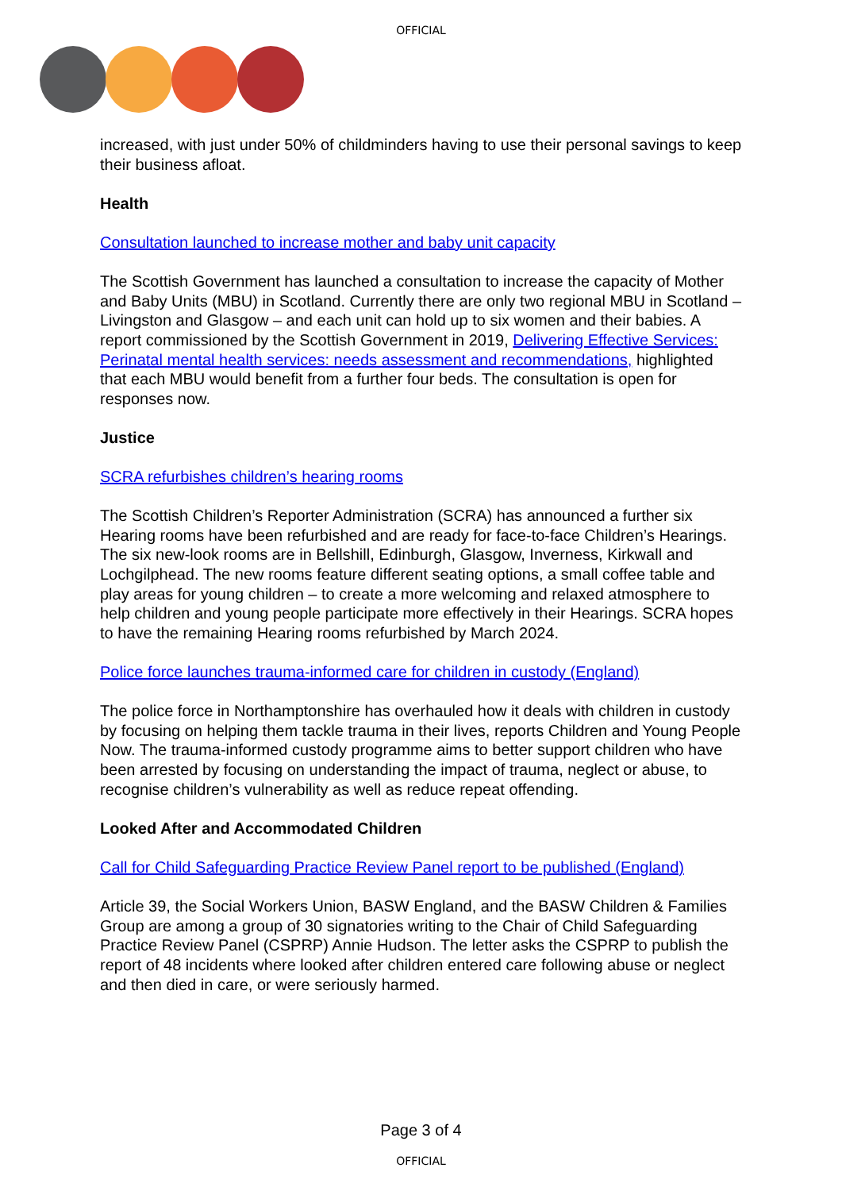OFFICIAL
increased, with just under 50% of childminders having to use their personal savings to keep their business afloat.
Health
Consultation launched to increase mother and baby unit capacity
The Scottish Government has launched a consultation to increase the capacity of Mother and Baby Units (MBU) in Scotland. Currently there are only two regional MBU in Scotland – Livingston and Glasgow – and each unit can hold up to six women and their babies. A report commissioned by the Scottish Government in 2019, Delivering Effective Services: Perinatal mental health services: needs assessment and recommendations, highlighted that each MBU would benefit from a further four beds. The consultation is open for responses now.
Justice
SCRA refurbishes children’s hearing rooms
The Scottish Children’s Reporter Administration (SCRA) has announced a further six Hearing rooms have been refurbished and are ready for face-to-face Children’s Hearings. The six new-look rooms are in Bellshill, Edinburgh, Glasgow, Inverness, Kirkwall and Lochgilphead. The new rooms feature different seating options, a small coffee table and play areas for young children – to create a more welcoming and relaxed atmosphere to help children and young people participate more effectively in their Hearings. SCRA hopes to have the remaining Hearing rooms refurbished by March 2024.
Police force launches trauma-informed care for children in custody (England)
The police force in Northamptonshire has overhauled how it deals with children in custody by focusing on helping them tackle trauma in their lives, reports Children and Young People Now. The trauma-informed custody programme aims to better support children who have been arrested by focusing on understanding the impact of trauma, neglect or abuse, to recognise children’s vulnerability as well as reduce repeat offending.
Looked After and Accommodated Children
Call for Child Safeguarding Practice Review Panel report to be published (England)
Article 39, the Social Workers Union, BASW England, and the BASW Children & Families Group are among a group of 30 signatories writing to the Chair of Child Safeguarding Practice Review Panel (CSPRP) Annie Hudson. The letter asks the CSPRP to publish the report of 48 incidents where looked after children entered care following abuse or neglect and then died in care, or were seriously harmed.
Page 3 of 4
OFFICIAL